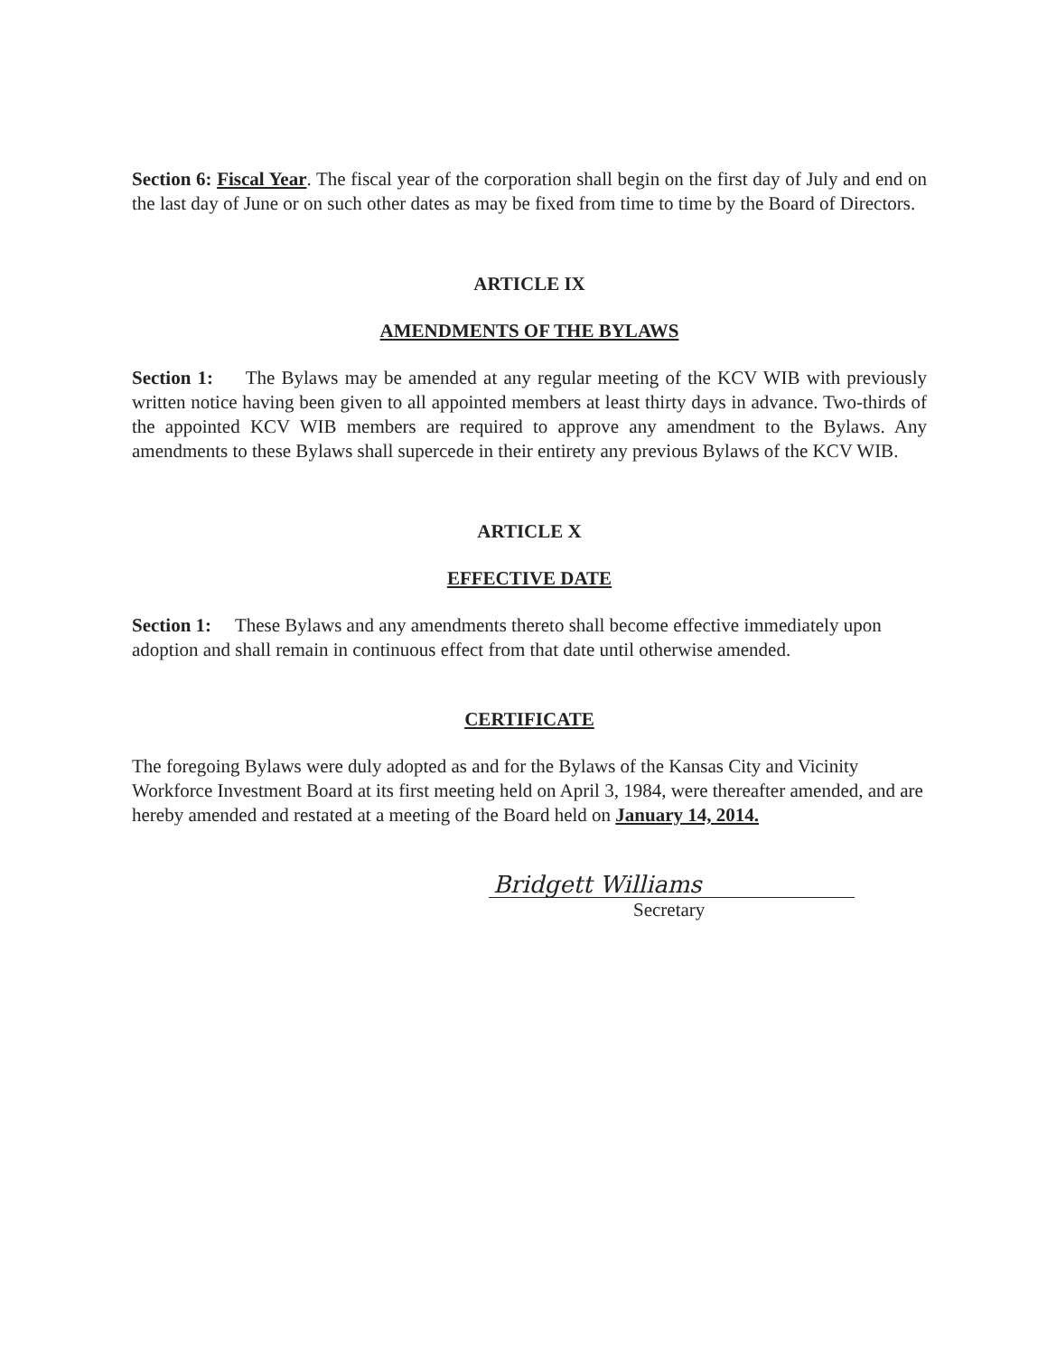Section 6: Fiscal Year. The fiscal year of the corporation shall begin on the first day of July and end on the last day of June or on such other dates as may be fixed from time to time by the Board of Directors.
ARTICLE IX
AMENDMENTS OF THE BYLAWS
Section 1: The Bylaws may be amended at any regular meeting of the KCV WIB with previously written notice having been given to all appointed members at least thirty days in advance. Two-thirds of the appointed KCV WIB members are required to approve any amendment to the Bylaws. Any amendments to these Bylaws shall supercede in their entirety any previous Bylaws of the KCV WIB.
ARTICLE X
EFFECTIVE DATE
Section 1: These Bylaws and any amendments thereto shall become effective immediately upon adoption and shall remain in continuous effect from that date until otherwise amended.
CERTIFICATE
The foregoing Bylaws were duly adopted as and for the Bylaws of the Kansas City and Vicinity Workforce Investment Board at its first meeting held on April 3, 1984, were thereafter amended, and are hereby amended and restated at a meeting of the Board held on January 14, 2014.
Bridgett Williams
Secretary